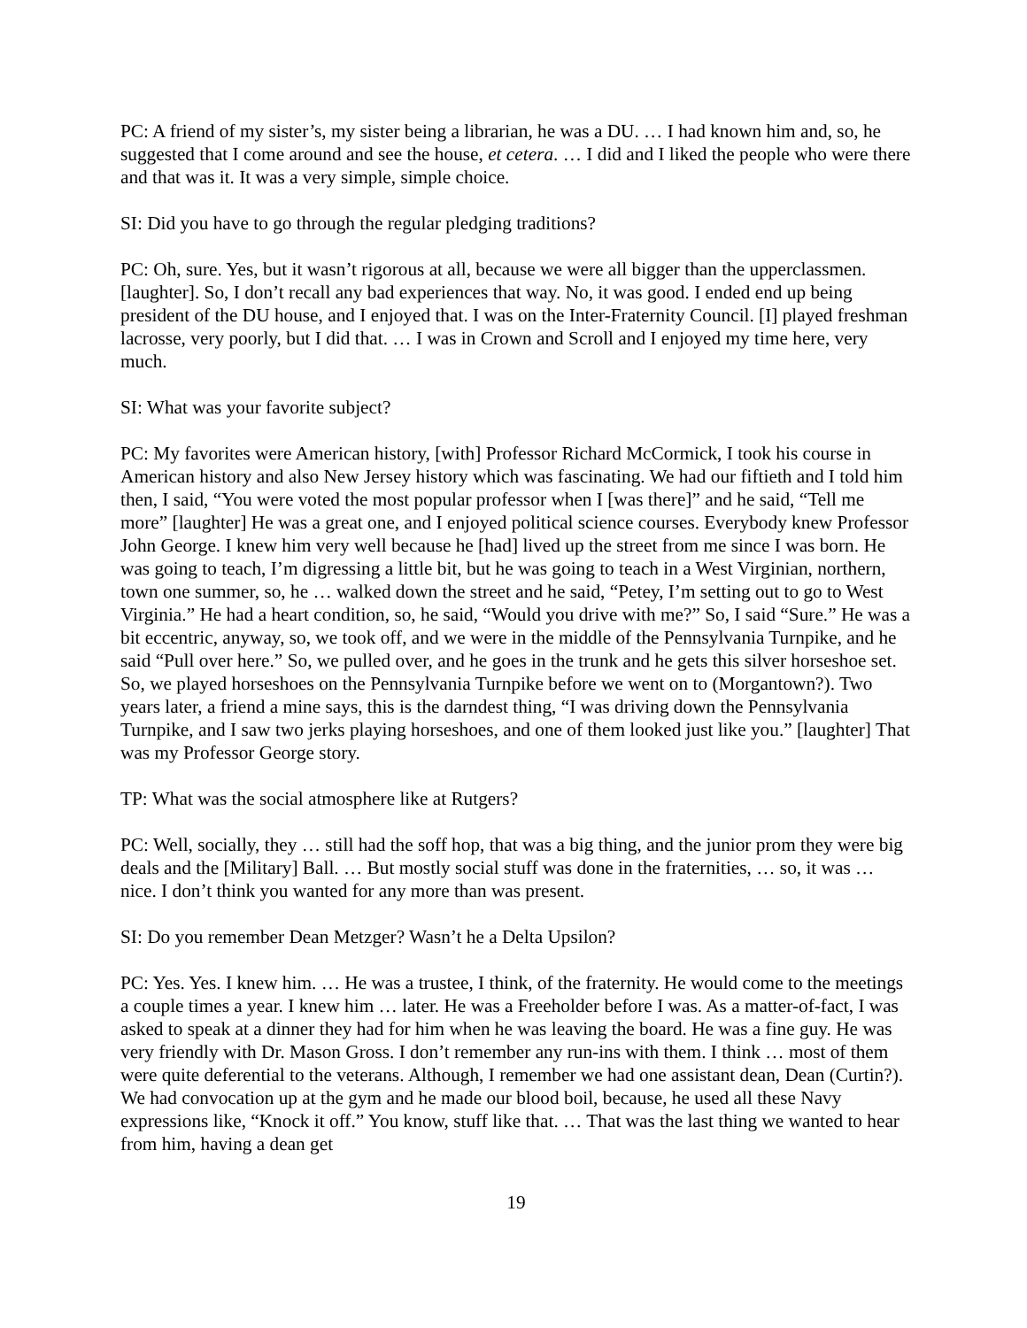PC: A friend of my sister’s, my sister being a librarian, he was a DU. … I had known him and, so, he suggested that I come around and see the house, et cetera. … I did and I liked the people who were there and that was it. It was a very simple, simple choice.
SI: Did you have to go through the regular pledging traditions?
PC: Oh, sure. Yes, but it wasn’t rigorous at all, because we were all bigger than the upperclassmen. [laughter]. So, I don’t recall any bad experiences that way. No, it was good. I ended end up being president of the DU house, and I enjoyed that. I was on the Inter-Fraternity Council. [I] played freshman lacrosse, very poorly, but I did that. … I was in Crown and Scroll and I enjoyed my time here, very much.
SI: What was your favorite subject?
PC: My favorites were American history, [with] Professor Richard McCormick, I took his course in American history and also New Jersey history which was fascinating. We had our fiftieth and I told him then, I said, “You were voted the most popular professor when I [was there]” and he said, “Tell me more” [laughter] He was a great one, and I enjoyed political science courses. Everybody knew Professor John George. I knew him very well because he [had] lived up the street from me since I was born. He was going to teach, I’m digressing a little bit, but he was going to teach in a West Virginian, northern, town one summer, so, he … walked down the street and he said, “Petey, I’m setting out to go to West Virginia.” He had a heart condition, so, he said, “Would you drive with me?” So, I said “Sure.” He was a bit eccentric, anyway, so, we took off, and we were in the middle of the Pennsylvania Turnpike, and he said “Pull over here.” So, we pulled over, and he goes in the trunk and he gets this silver horseshoe set. So, we played horseshoes on the Pennsylvania Turnpike before we went on to (Morgantown?). Two years later, a friend a mine says, this is the darndest thing, “I was driving down the Pennsylvania Turnpike, and I saw two jerks playing horseshoes, and one of them looked just like you.” [laughter] That was my Professor George story.
TP: What was the social atmosphere like at Rutgers?
PC: Well, socially, they … still had the soff hop, that was a big thing, and the junior prom they were big deals and the [Military] Ball. … But mostly social stuff was done in the fraternities, … so, it was … nice. I don’t think you wanted for any more than was present.
SI: Do you remember Dean Metzger? Wasn’t he a Delta Upsilon?
PC: Yes. Yes. I knew him. … He was a trustee, I think, of the fraternity. He would come to the meetings a couple times a year. I knew him … later. He was a Freeholder before I was. As a matter-of-fact, I was asked to speak at a dinner they had for him when he was leaving the board. He was a fine guy. He was very friendly with Dr. Mason Gross. I don’t remember any run-ins with them. I think … most of them were quite deferential to the veterans. Although, I remember we had one assistant dean, Dean (Curtin?). We had convocation up at the gym and he made our blood boil, because, he used all these Navy expressions like, “Knock it off.” You know, stuff like that. … That was the last thing we wanted to hear from him, having a dean get
19